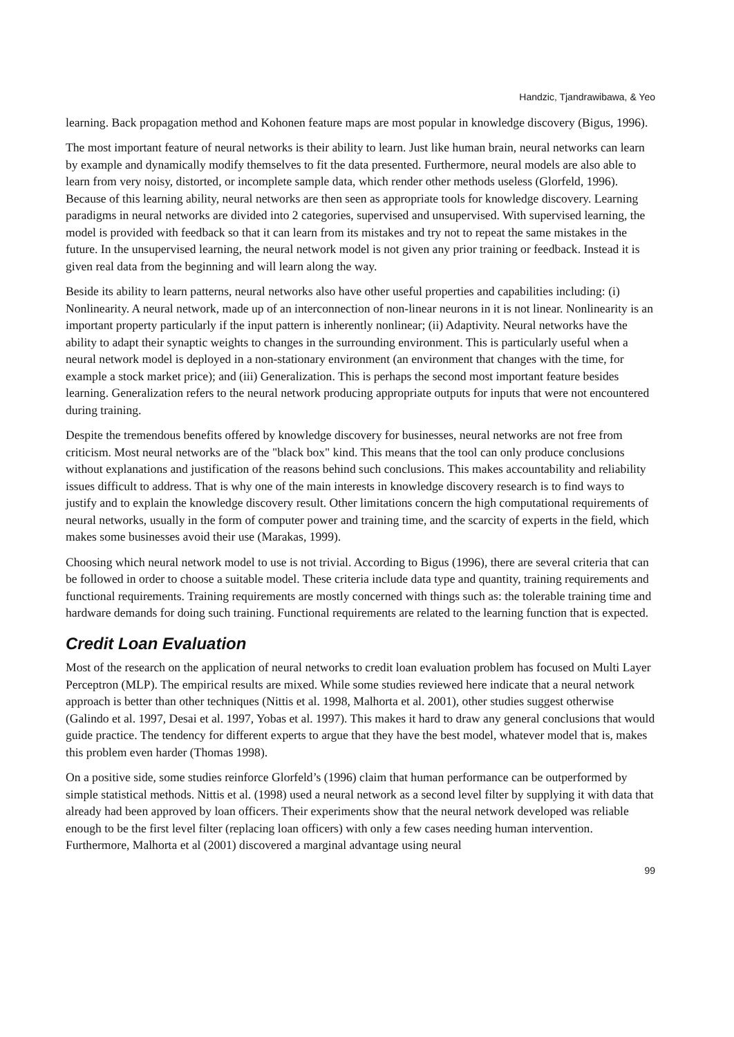Handzic, Tjandrawibawa, & Yeo
learning. Back propagation method and Kohonen feature maps are most popular in knowledge discovery (Bigus, 1996).
The most important feature of neural networks is their ability to learn. Just like human brain, neural networks can learn by example and dynamically modify themselves to fit the data presented. Furthermore, neural models are also able to learn from very noisy, distorted, or incomplete sample data, which render other methods useless (Glorfeld, 1996). Because of this learning ability, neural networks are then seen as appropriate tools for knowledge discovery. Learning paradigms in neural networks are divided into 2 categories, supervised and unsupervised. With supervised learning, the model is provided with feedback so that it can learn from its mistakes and try not to repeat the same mistakes in the future. In the unsupervised learning, the neural network model is not given any prior training or feedback. Instead it is given real data from the beginning and will learn along the way.
Beside its ability to learn patterns, neural networks also have other useful properties and capabilities including: (i) Nonlinearity. A neural network, made up of an interconnection of non-linear neurons in it is not linear. Nonlinearity is an important property particularly if the input pattern is inherently nonlinear; (ii) Adaptivity. Neural networks have the ability to adapt their synaptic weights to changes in the surrounding environment. This is particularly useful when a neural network model is deployed in a non-stationary environment (an environment that changes with the time, for example a stock market price); and (iii) Generalization. This is perhaps the second most important feature besides learning. Generalization refers to the neural network producing appropriate outputs for inputs that were not encountered during training.
Despite the tremendous benefits offered by knowledge discovery for businesses, neural networks are not free from criticism. Most neural networks are of the "black box" kind. This means that the tool can only produce conclusions without explanations and justification of the reasons behind such conclusions. This makes accountability and reliability issues difficult to address. That is why one of the main interests in knowledge discovery research is to find ways to justify and to explain the knowledge discovery result. Other limitations concern the high computational requirements of neural networks, usually in the form of computer power and training time, and the scarcity of experts in the field, which makes some businesses avoid their use (Marakas, 1999).
Choosing which neural network model to use is not trivial. According to Bigus (1996), there are several criteria that can be followed in order to choose a suitable model. These criteria include data type and quantity, training requirements and functional requirements. Training requirements are mostly concerned with things such as: the tolerable training time and hardware demands for doing such training. Functional requirements are related to the learning function that is expected.
Credit Loan Evaluation
Most of the research on the application of neural networks to credit loan evaluation problem has focused on Multi Layer Perceptron (MLP). The empirical results are mixed. While some studies reviewed here indicate that a neural network approach is better than other techniques (Nittis et al. 1998, Malhorta et al. 2001), other studies suggest otherwise (Galindo et al. 1997, Desai et al. 1997, Yobas et al. 1997). This makes it hard to draw any general conclusions that would guide practice. The tendency for different experts to argue that they have the best model, whatever model that is, makes this problem even harder (Thomas 1998).
On a positive side, some studies reinforce Glorfeld’s (1996) claim that human performance can be outperformed by simple statistical methods. Nittis et al. (1998) used a neural network as a second level filter by supplying it with data that already had been approved by loan officers. Their experiments show that the neural network developed was reliable enough to be the first level filter (replacing loan officers) with only a few cases needing human intervention. Furthermore, Malhorta et al (2001) discovered a marginal advantage using neural
99